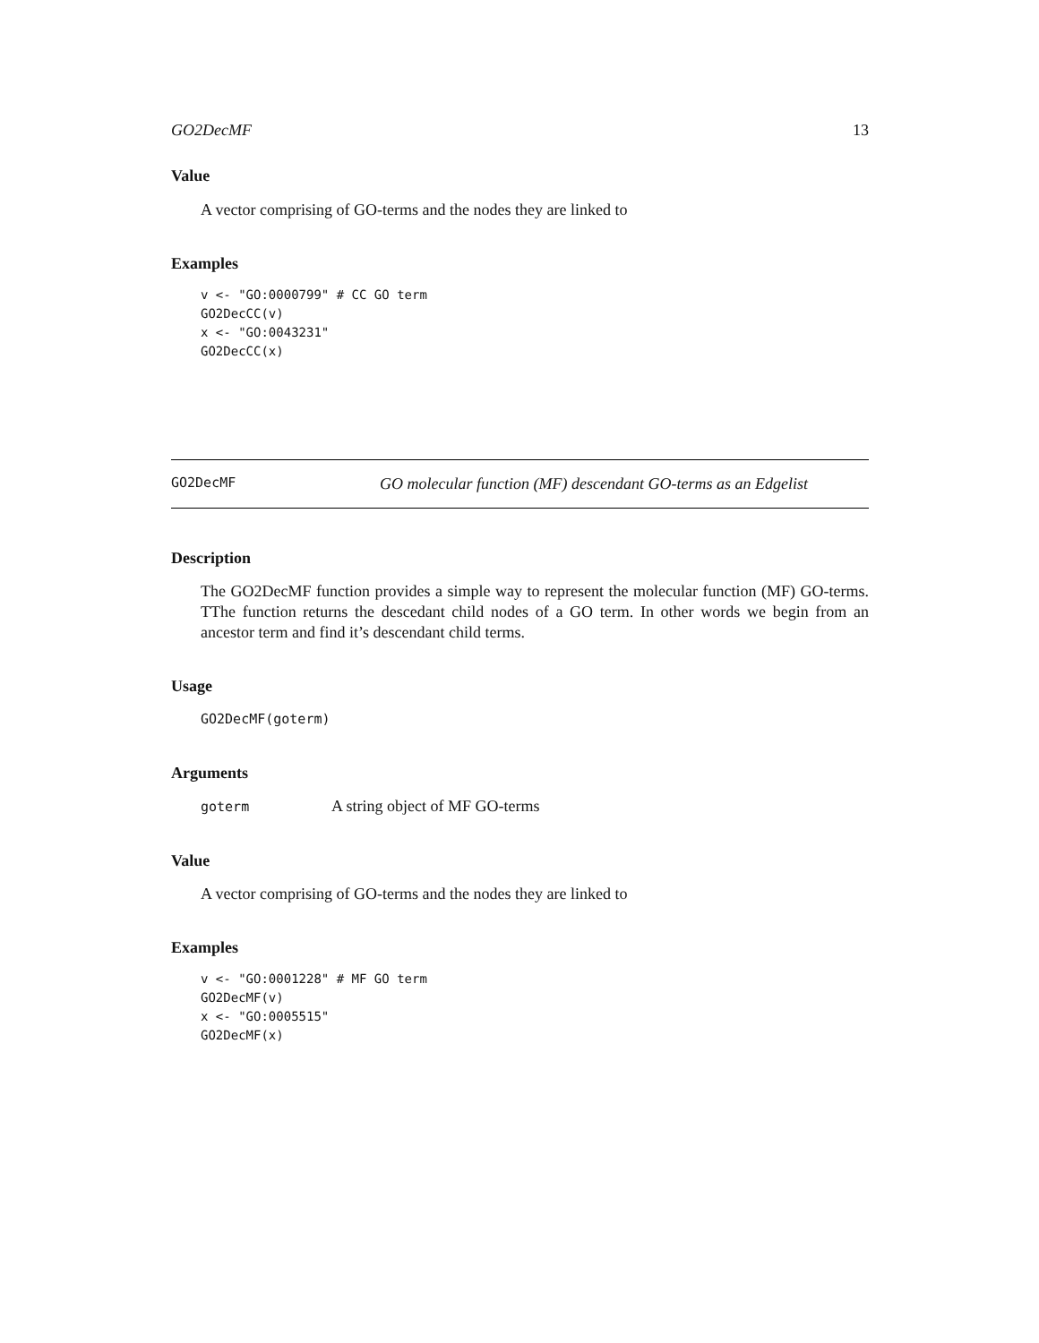GO2DecMF 13
Value
A vector comprising of GO-terms and the nodes they are linked to
Examples
v <- "GO:0000799" # CC GO term
GO2DecCC(v)
x <- "GO:0043231"
GO2DecCC(x)
GO2DecMF GO molecular function (MF) descendant GO-terms as an Edgelist
Description
The GO2DecMF function provides a simple way to represent the molecular function (MF) GO-terms. TThe function returns the descedant child nodes of a GO term. In other words we begin from an ancestor term and find it’s descendant child terms.
Usage
GO2DecMF(goterm)
Arguments
goterm A string object of MF GO-terms
Value
A vector comprising of GO-terms and the nodes they are linked to
Examples
v <- "GO:0001228" # MF GO term
GO2DecMF(v)
x <- "GO:0005515"
GO2DecMF(x)